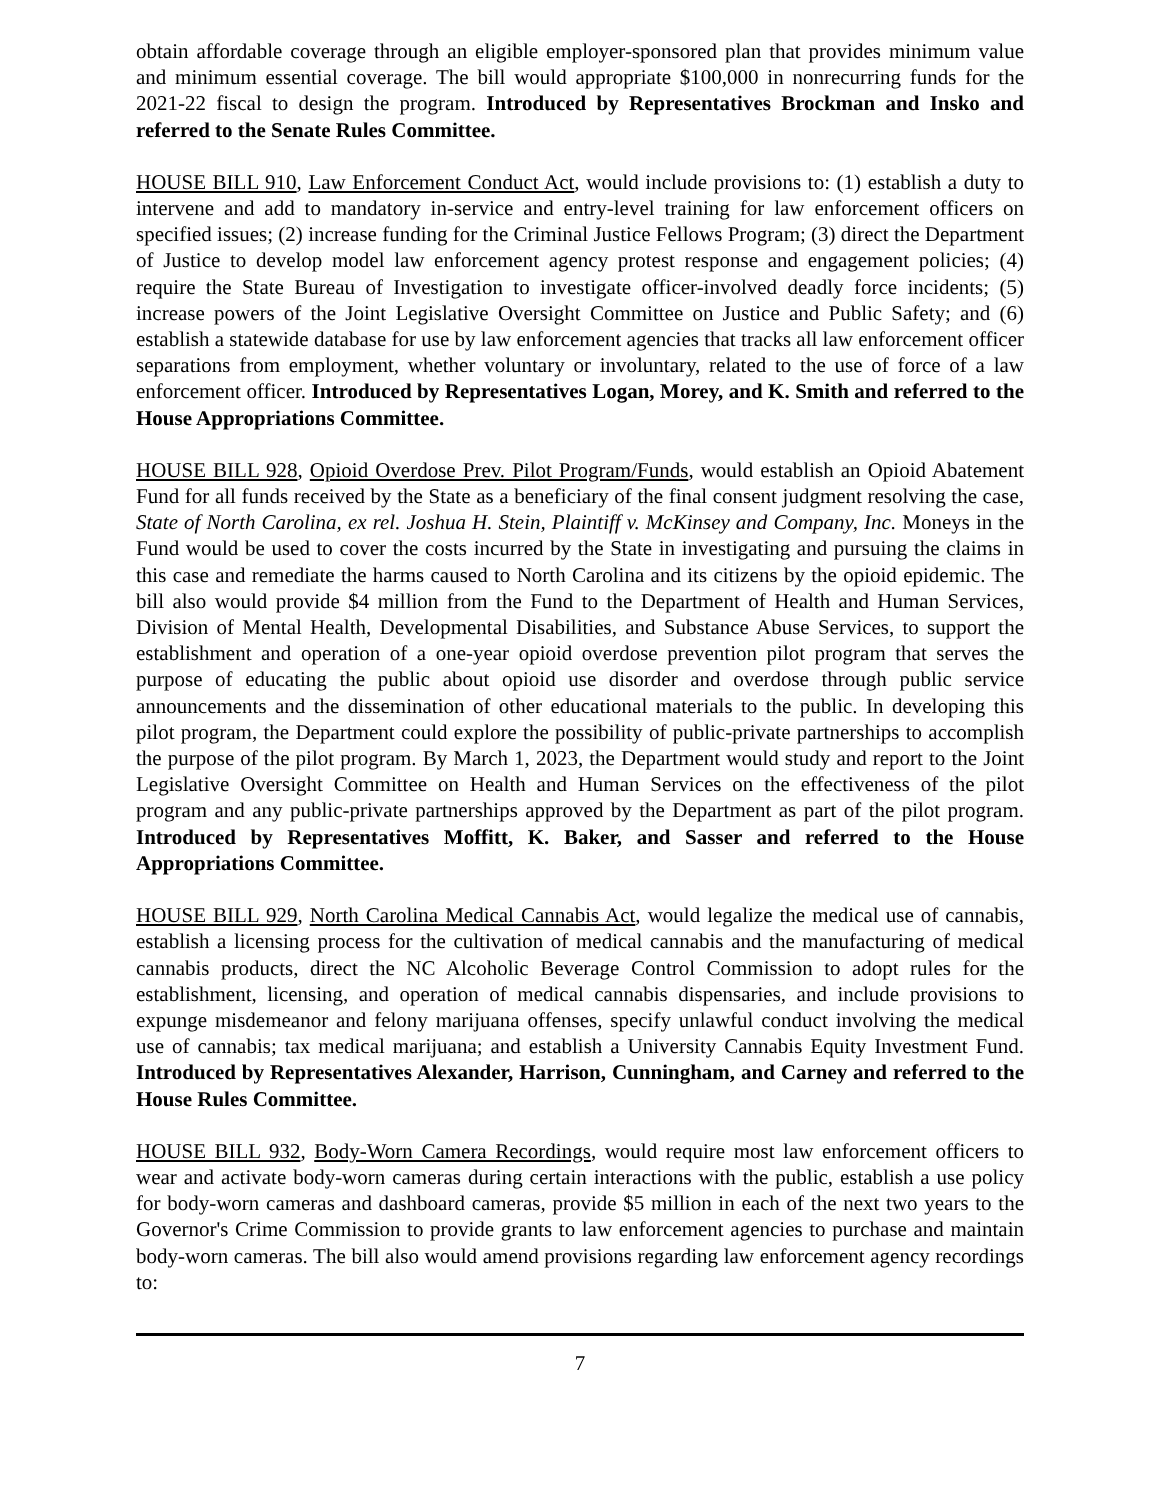obtain affordable coverage through an eligible employer-sponsored plan that provides minimum value and minimum essential coverage. The bill would appropriate $100,000 in nonrecurring funds for the 2021-22 fiscal to design the program. Introduced by Representatives Brockman and Insko and referred to the Senate Rules Committee.
HOUSE BILL 910, Law Enforcement Conduct Act, would include provisions to: (1) establish a duty to intervene and add to mandatory in-service and entry-level training for law enforcement officers on specified issues; (2) increase funding for the Criminal Justice Fellows Program; (3) direct the Department of Justice to develop model law enforcement agency protest response and engagement policies; (4) require the State Bureau of Investigation to investigate officer-involved deadly force incidents; (5) increase powers of the Joint Legislative Oversight Committee on Justice and Public Safety; and (6) establish a statewide database for use by law enforcement agencies that tracks all law enforcement officer separations from employment, whether voluntary or involuntary, related to the use of force of a law enforcement officer. Introduced by Representatives Logan, Morey, and K. Smith and referred to the House Appropriations Committee.
HOUSE BILL 928, Opioid Overdose Prev. Pilot Program/Funds, would establish an Opioid Abatement Fund for all funds received by the State as a beneficiary of the final consent judgment resolving the case, State of North Carolina, ex rel. Joshua H. Stein, Plaintiff v. McKinsey and Company, Inc. Moneys in the Fund would be used to cover the costs incurred by the State in investigating and pursuing the claims in this case and remediate the harms caused to North Carolina and its citizens by the opioid epidemic. The bill also would provide $4 million from the Fund to the Department of Health and Human Services, Division of Mental Health, Developmental Disabilities, and Substance Abuse Services, to support the establishment and operation of a one-year opioid overdose prevention pilot program that serves the purpose of educating the public about opioid use disorder and overdose through public service announcements and the dissemination of other educational materials to the public. In developing this pilot program, the Department could explore the possibility of public-private partnerships to accomplish the purpose of the pilot program. By March 1, 2023, the Department would study and report to the Joint Legislative Oversight Committee on Health and Human Services on the effectiveness of the pilot program and any public-private partnerships approved by the Department as part of the pilot program. Introduced by Representatives Moffitt, K. Baker, and Sasser and referred to the House Appropriations Committee.
HOUSE BILL 929, North Carolina Medical Cannabis Act, would legalize the medical use of cannabis, establish a licensing process for the cultivation of medical cannabis and the manufacturing of medical cannabis products, direct the NC Alcoholic Beverage Control Commission to adopt rules for the establishment, licensing, and operation of medical cannabis dispensaries, and include provisions to expunge misdemeanor and felony marijuana offenses, specify unlawful conduct involving the medical use of cannabis; tax medical marijuana; and establish a University Cannabis Equity Investment Fund. Introduced by Representatives Alexander, Harrison, Cunningham, and Carney and referred to the House Rules Committee.
HOUSE BILL 932, Body-Worn Camera Recordings, would require most law enforcement officers to wear and activate body-worn cameras during certain interactions with the public, establish a use policy for body-worn cameras and dashboard cameras, provide $5 million in each of the next two years to the Governor's Crime Commission to provide grants to law enforcement agencies to purchase and maintain body-worn cameras. The bill also would amend provisions regarding law enforcement agency recordings to:
7